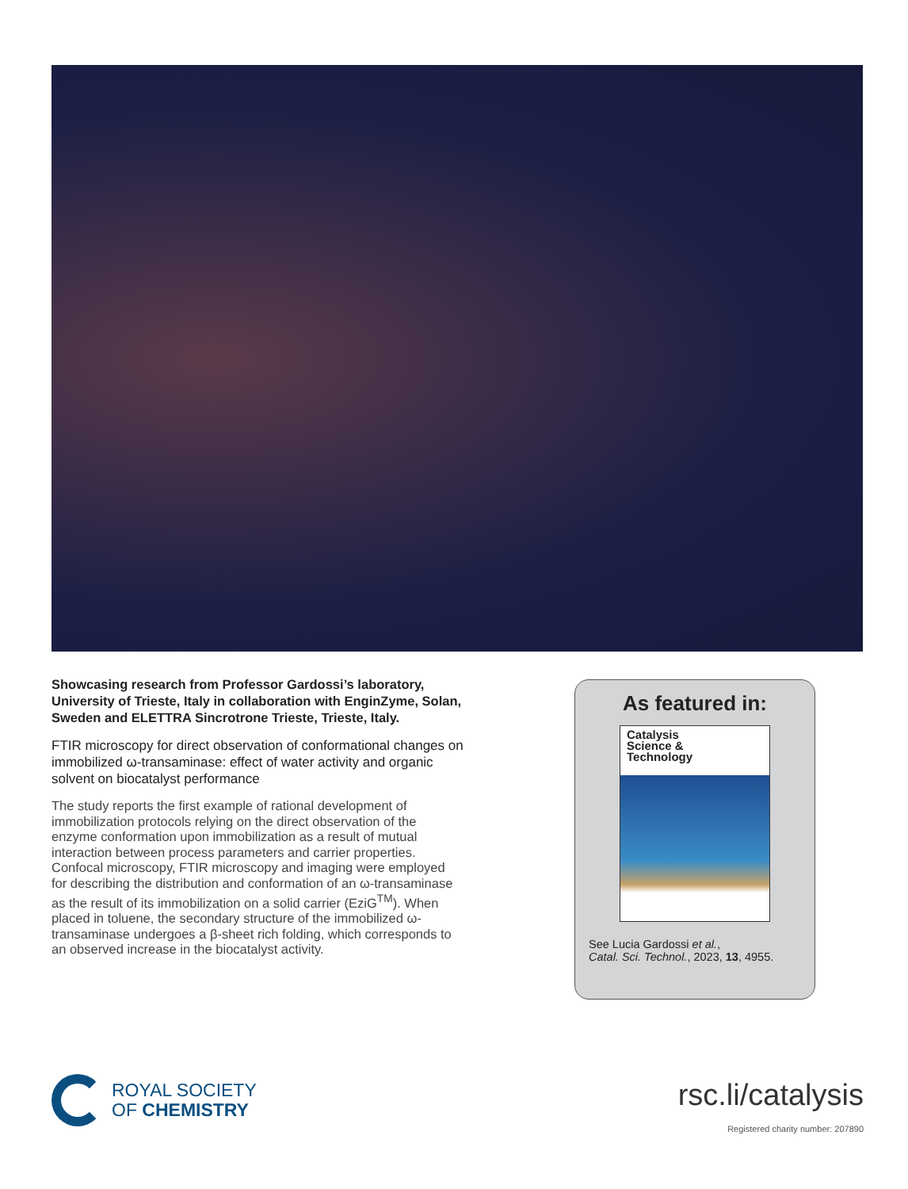Showcasing research from Professor Gardossi’s laboratory, University of Trieste, Italy in collaboration with EnginZyme, Solan, Sweden and ELETTRA Sincrotrone Trieste, Trieste, Italy.
FTIR microscopy for direct observation of conformational changes on immobilized ω-transaminase: effect of water activity and organic solvent on biocatalyst performance
The study reports the first example of rational development of immobilization protocols relying on the direct observation of the enzyme conformation upon immobilization as a result of mutual interaction between process parameters and carrier properties. Confocal microscopy, FTIR microscopy and imaging were employed for describing the distribution and conformation of an ω-transaminase as the result of its immobilization on a solid carrier (EziG<sup>TM</sup>). When placed in toluene, the secondary structure of the immobilized ω-transaminase undergoes a β-sheet rich folding, which corresponds to an observed increase in the biocatalyst activity.
As featured in:
Catalysis
Science &
Technology
See Lucia Gardossi et al.,
Catal. Sci. Technol., 2023, 13, 4955.
ROYAL SOCIETY
OF CHEMISTRY
rsc.li/catalysis
Registered charity number: 207890